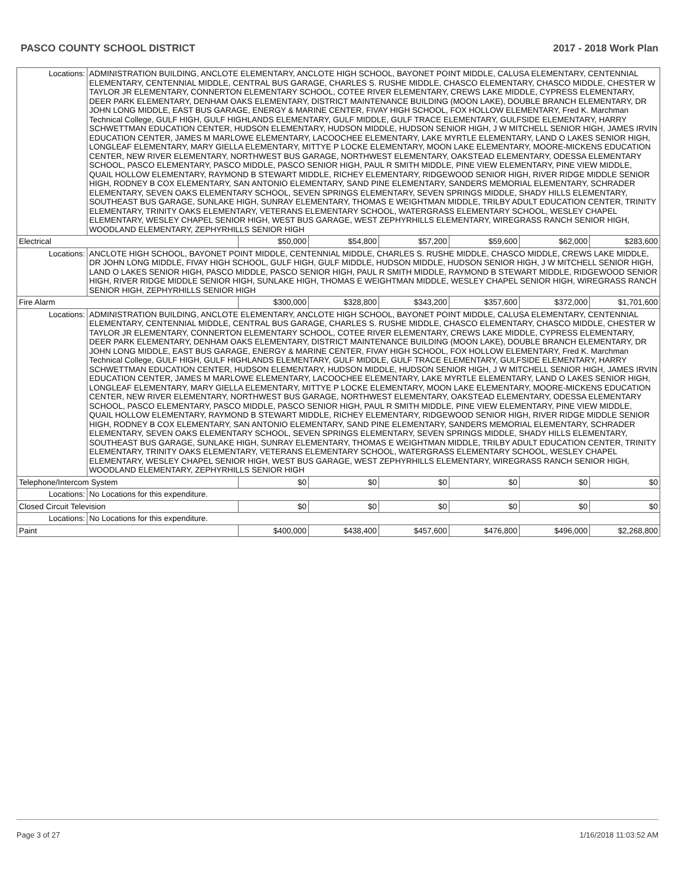PASCO COUNTY SCHOOL DISTRICT 2017 - 2018 Work Plan
| Locations: | ADMINISTRATION BUILDING, ANCLOTE ELEMENTARY, ANCLOTE HIGH SCHOOL, BAYONET POINT MIDDLE, CALUSA ELEMENTARY, CENTENNIAL ELEMENTARY, CENTENNIAL MIDDLE, CENTRAL BUS GARAGE, CHARLES S. RUSHE MIDDLE, CHASCO ELEMENTARY, CHASCO MIDDLE, CHESTER W TAYLOR JR ELEMENTARY, CONNERTON ELEMENTARY SCHOOL, COTEE RIVER ELEMENTARY, CREWS LAKE MIDDLE, CYPRESS ELEMENTARY, DEER PARK ELEMENTARY, DENHAM OAKS ELEMENTARY, DISTRICT MAINTENANCE BUILDING (MOON LAKE), DOUBLE BRANCH ELEMENTARY, DR JOHN LONG MIDDLE, EAST BUS GARAGE, ENERGY & MARINE CENTER, FIVAY HIGH SCHOOL, FOX HOLLOW ELEMENTARY, Fred K. Marchman Technical College, GULF HIGH, GULF HIGHLANDS ELEMENTARY, GULF MIDDLE, GULF TRACE ELEMENTARY, GULFSIDE ELEMENTARY, HARRY SCHWETTMAN EDUCATION CENTER, HUDSON ELEMENTARY, HUDSON MIDDLE, HUDSON SENIOR HIGH, J W MITCHELL SENIOR HIGH, JAMES IRVIN EDUCATION CENTER, JAMES M MARLOWE ELEMENTARY, LACOOCHEE ELEMENTARY, LAKE MYRTLE ELEMENTARY, LAND O LAKES SENIOR HIGH, LONGLEAF ELEMENTARY, MARY GIELLA ELEMENTARY, MITTYE P LOCKE ELEMENTARY, MOON LAKE ELEMENTARY, MOORE-MICKENS EDUCATION CENTER, NEW RIVER ELEMENTARY, NORTHWEST BUS GARAGE, NORTHWEST ELEMENTARY, OAKSTEAD ELEMENTARY, ODESSA ELEMENTARY SCHOOL, PASCO ELEMENTARY, PASCO MIDDLE, PASCO SENIOR HIGH, PAUL R SMITH MIDDLE, PINE VIEW ELEMENTARY, PINE VIEW MIDDLE, QUAIL HOLLOW ELEMENTARY, RAYMOND B STEWART MIDDLE, RICHEY ELEMENTARY, RIDGEWOOD SENIOR HIGH, RIVER RIDGE MIDDLE SENIOR HIGH, RODNEY B COX ELEMENTARY, SAN ANTONIO ELEMENTARY, SAND PINE ELEMENTARY, SANDERS MEMORIAL ELEMENTARY, SCHRADER ELEMENTARY, SEVEN OAKS ELEMENTARY SCHOOL, SEVEN SPRINGS ELEMENTARY, SEVEN SPRINGS MIDDLE, SHADY HILLS ELEMENTARY, SOUTHEAST BUS GARAGE, SUNLAKE HIGH, SUNRAY ELEMENTARY, THOMAS E WEIGHTMAN MIDDLE, TRILBY ADULT EDUCATION CENTER, TRINITY ELEMENTARY, TRINITY OAKS ELEMENTARY, VETERANS ELEMENTARY SCHOOL, WATERGRASS ELEMENTARY SCHOOL, WESLEY CHAPEL ELEMENTARY, WESLEY CHAPEL SENIOR HIGH, WEST BUS GARAGE, WEST ZEPHYRHILLS ELEMENTARY, WIREGRASS RANCH SENIOR HIGH, WOODLAND ELEMENTARY, ZEPHYRHILLS SENIOR HIGH | | | | | | |
| Electrical | | $50,000 | $54,800 | $57,200 | $59,600 | $62,000 | $283,600 |
| Locations: | ANCLOTE HIGH SCHOOL, BAYONET POINT MIDDLE, CENTENNIAL MIDDLE, CHARLES S. RUSHE MIDDLE, CHASCO MIDDLE, CREWS LAKE MIDDLE, DR JOHN LONG MIDDLE, FIVAY HIGH SCHOOL, GULF HIGH, GULF MIDDLE, HUDSON MIDDLE, HUDSON SENIOR HIGH, J W MITCHELL SENIOR HIGH, LAND O LAKES SENIOR HIGH, PASCO MIDDLE, PASCO SENIOR HIGH, PAUL R SMITH MIDDLE, RAYMOND B STEWART MIDDLE, RIDGEWOOD SENIOR HIGH, RIVER RIDGE MIDDLE SENIOR HIGH, SUNLAKE HIGH, THOMAS E WEIGHTMAN MIDDLE, WESLEY CHAPEL SENIOR HIGH, WIREGRASS RANCH SENIOR HIGH, ZEPHYRHILLS SENIOR HIGH | | | | | | |
| Fire Alarm | | $300,000 | $328,800 | $343,200 | $357,600 | $372,000 | $1,701,600 |
| Locations: | ADMINISTRATION BUILDING, ANCLOTE ELEMENTARY, ANCLOTE HIGH SCHOOL, BAYONET POINT MIDDLE, CALUSA ELEMENTARY, CENTENNIAL ELEMENTARY, CENTENNIAL MIDDLE, CENTRAL BUS GARAGE, CHARLES S. RUSHE MIDDLE, CHASCO ELEMENTARY, CHASCO MIDDLE, CHESTER W TAYLOR JR ELEMENTARY, CONNERTON ELEMENTARY SCHOOL, COTEE RIVER ELEMENTARY, CREWS LAKE MIDDLE, CYPRESS ELEMENTARY, DEER PARK ELEMENTARY, DENHAM OAKS ELEMENTARY, DISTRICT MAINTENANCE BUILDING (MOON LAKE), DOUBLE BRANCH ELEMENTARY, DR JOHN LONG MIDDLE, EAST BUS GARAGE, ENERGY & MARINE CENTER, FIVAY HIGH SCHOOL, FOX HOLLOW ELEMENTARY, Fred K. Marchman Technical College, GULF HIGH, GULF HIGHLANDS ELEMENTARY, GULF MIDDLE, GULF TRACE ELEMENTARY, GULFSIDE ELEMENTARY, HARRY SCHWETTMAN EDUCATION CENTER, HUDSON ELEMENTARY, HUDSON MIDDLE, HUDSON SENIOR HIGH, J W MITCHELL SENIOR HIGH, JAMES IRVIN EDUCATION CENTER, JAMES M MARLOWE ELEMENTARY, LACOOCHEE ELEMENTARY, LAKE MYRTLE ELEMENTARY, LAND O LAKES SENIOR HIGH, LONGLEAF ELEMENTARY, MARY GIELLA ELEMENTARY, MITTYE P LOCKE ELEMENTARY, MOON LAKE ELEMENTARY, MOORE-MICKENS EDUCATION CENTER, NEW RIVER ELEMENTARY, NORTHWEST BUS GARAGE, NORTHWEST ELEMENTARY, OAKSTEAD ELEMENTARY, ODESSA ELEMENTARY SCHOOL, PASCO ELEMENTARY, PASCO MIDDLE, PASCO SENIOR HIGH, PAUL R SMITH MIDDLE, PINE VIEW ELEMENTARY, PINE VIEW MIDDLE, QUAIL HOLLOW ELEMENTARY, RAYMOND B STEWART MIDDLE, RICHEY ELEMENTARY, RIDGEWOOD SENIOR HIGH, RIVER RIDGE MIDDLE SENIOR HIGH, RODNEY B COX ELEMENTARY, SAN ANTONIO ELEMENTARY, SAND PINE ELEMENTARY, SANDERS MEMORIAL ELEMENTARY, SCHRADER ELEMENTARY, SEVEN OAKS ELEMENTARY SCHOOL, SEVEN SPRINGS ELEMENTARY, SEVEN SPRINGS MIDDLE, SHADY HILLS ELEMENTARY, SOUTHEAST BUS GARAGE, SUNLAKE HIGH, SUNRAY ELEMENTARY, THOMAS E WEIGHTMAN MIDDLE, TRILBY ADULT EDUCATION CENTER, TRINITY ELEMENTARY, TRINITY OAKS ELEMENTARY, VETERANS ELEMENTARY SCHOOL, WATERGRASS ELEMENTARY SCHOOL, WESLEY CHAPEL ELEMENTARY, WESLEY CHAPEL SENIOR HIGH, WEST BUS GARAGE, WEST ZEPHYRHILLS ELEMENTARY, WIREGRASS RANCH SENIOR HIGH, WOODLAND ELEMENTARY, ZEPHYRHILLS SENIOR HIGH | | | | | | |
| Telephone/Intercom System | | $0 | $0 | $0 | $0 | $0 | $0 |
| Locations: | No Locations for this expenditure. | | | | | | |
| Closed Circuit Television | | $0 | $0 | $0 | $0 | $0 | $0 |
| Locations: | No Locations for this expenditure. | | | | | | |
| Paint | | $400,000 | $438,400 | $457,600 | $476,800 | $496,000 | $2,268,800 |
Page 3 of 27 1/16/2018 11:03:52 AM